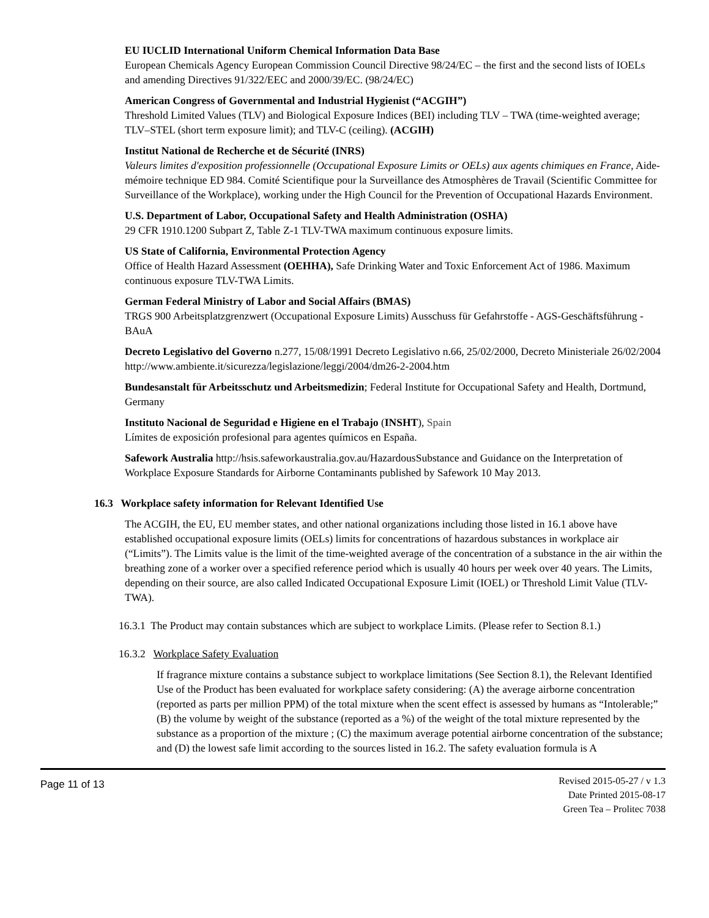EU IUCLID International Uniform Chemical Information Data Base
European Chemicals Agency European Commission Council Directive 98/24/EC – the first and the second lists of IOELs and amending Directives 91/322/EEC and 2000/39/EC. (98/24/EC)
American Congress of Governmental and Industrial Hygienist (“ACGIH”)
Threshold Limited Values (TLV) and Biological Exposure Indices (BEI) including TLV – TWA (time-weighted average; TLV–STEL (short term exposure limit); and TLV-C (ceiling). (ACGIH)
Institut National de Recherche et de Sécurité (INRS)
Valeurs limites d'exposition professionnelle (Occupational Exposure Limits or OELs) aux agents chimiques en France, Aide-mémoire technique ED 984. Comité Scientifique pour la Surveillance des Atmosphères de Travail (Scientific Committee for Surveillance of the Workplace), working under the High Council for the Prevention of Occupational Hazards Environment.
U.S. Department of Labor, Occupational Safety and Health Administration (OSHA)
29 CFR 1910.1200 Subpart Z, Table Z-1 TLV-TWA maximum continuous exposure limits.
US State of California, Environmental Protection Agency
Office of Health Hazard Assessment (OEHHA), Safe Drinking Water and Toxic Enforcement Act of 1986. Maximum continuous exposure TLV-TWA Limits.
German Federal Ministry of Labor and Social Affairs (BMAS)
TRGS 900 Arbeitsplatzgrenzwert (Occupational Exposure Limits) Ausschuss für Gefahrstoffe - AGS-Geschäftsführung - BAuA
Decreto Legislativo del Governo n.277, 15/08/1991 Decreto Legislativo n.66, 25/02/2000, Decreto Ministeriale 26/02/2004 http://www.ambiente.it/sicurezza/legislazione/leggi/2004/dm26-2-2004.htm
Bundesanstalt für Arbeitsschutz und Arbeitsmedizin; Federal Institute for Occupational Safety and Health, Dortmund, Germany
Instituto Nacional de Seguridad e Higiene en el Trabajo (INSHT), Spain
Límites de exposición profesional para agentes químicos en España.
Safework Australia http://hsis.safeworkaustralia.gov.au/HazardousSubstance and Guidance on the Interpretation of Workplace Exposure Standards for Airborne Contaminants published by Safework 10 May 2013.
16.3 Workplace safety information for Relevant Identified Use
The ACGIH, the EU, EU member states, and other national organizations including those listed in 16.1 above have established occupational exposure limits (OELs) limits for concentrations of hazardous substances in workplace air (“Limits”). The Limits value is the limit of the time-weighted average of the concentration of a substance in the air within the breathing zone of a worker over a specified reference period which is usually 40 hours per week over 40 years. The Limits, depending on their source, are also called Indicated Occupational Exposure Limit (IOEL) or Threshold Limit Value (TLV-TWA).
16.3.1 The Product may contain substances which are subject to workplace Limits. (Please refer to Section 8.1.)
16.3.2 Workplace Safety Evaluation
If fragrance mixture contains a substance subject to workplace limitations (See Section 8.1), the Relevant Identified Use of the Product has been evaluated for workplace safety considering: (A) the average airborne concentration (reported as parts per million PPM) of the total mixture when the scent effect is assessed by humans as “Intolerable;” (B) the volume by weight of the substance (reported as a %) of the weight of the total mixture represented by the substance as a proportion of the mixture ; (C) the maximum average potential airborne concentration of the substance; and (D) the lowest safe limit according to the sources listed in 16.2. The safety evaluation formula is A
Page 11 of 13
Revised 2015-05-27 / v 1.3
Date Printed 2015-08-17
Green Tea – Prolitec 7038